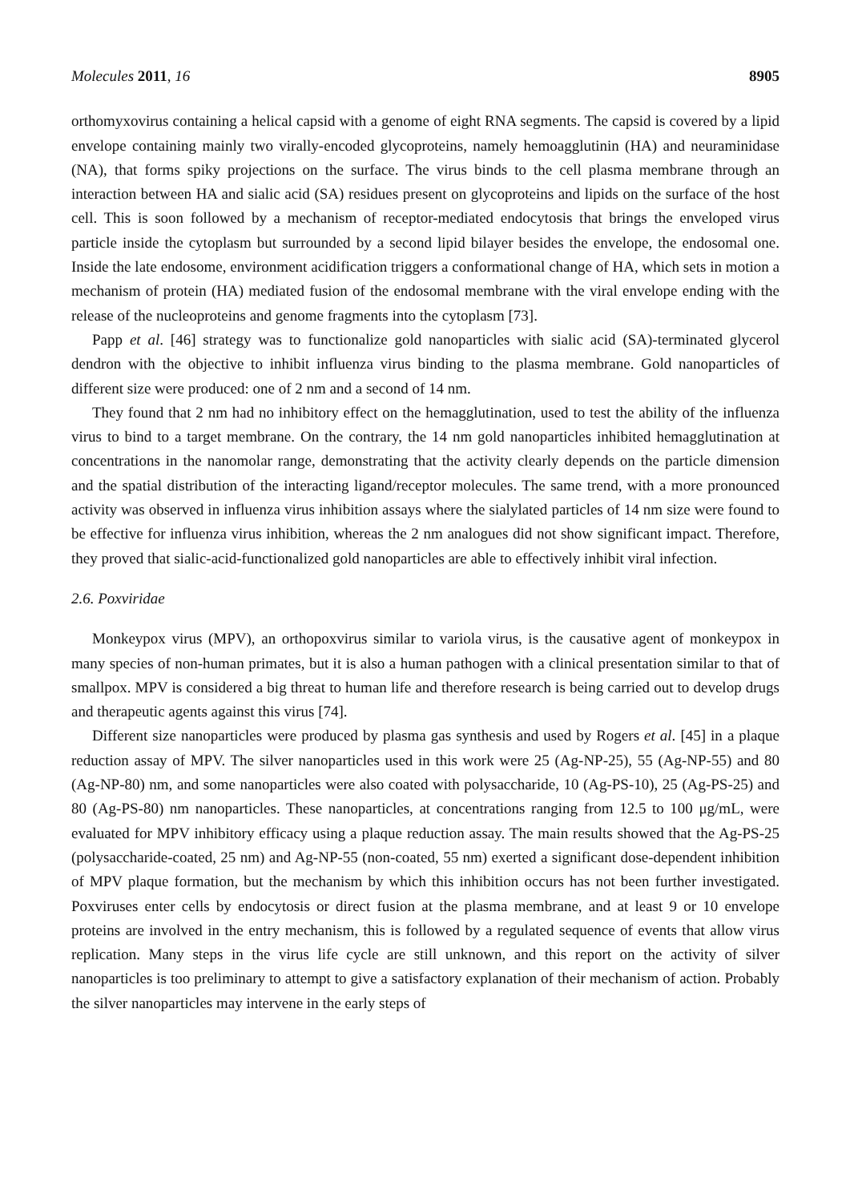Molecules 2011, 16 8905
orthomyxovirus containing a helical capsid with a genome of eight RNA segments. The capsid is covered by a lipid envelope containing mainly two virally-encoded glycoproteins, namely hemoagglutinin (HA) and neuraminidase (NA), that forms spiky projections on the surface. The virus binds to the cell plasma membrane through an interaction between HA and sialic acid (SA) residues present on glycoproteins and lipids on the surface of the host cell. This is soon followed by a mechanism of receptor-mediated endocytosis that brings the enveloped virus particle inside the cytoplasm but surrounded by a second lipid bilayer besides the envelope, the endosomal one. Inside the late endosome, environment acidification triggers a conformational change of HA, which sets in motion a mechanism of protein (HA) mediated fusion of the endosomal membrane with the viral envelope ending with the release of the nucleoproteins and genome fragments into the cytoplasm [73].
Papp et al. [46] strategy was to functionalize gold nanoparticles with sialic acid (SA)-terminated glycerol dendron with the objective to inhibit influenza virus binding to the plasma membrane. Gold nanoparticles of different size were produced: one of 2 nm and a second of 14 nm.
They found that 2 nm had no inhibitory effect on the hemagglutination, used to test the ability of the influenza virus to bind to a target membrane. On the contrary, the 14 nm gold nanoparticles inhibited hemagglutination at concentrations in the nanomolar range, demonstrating that the activity clearly depends on the particle dimension and the spatial distribution of the interacting ligand/receptor molecules. The same trend, with a more pronounced activity was observed in influenza virus inhibition assays where the sialylated particles of 14 nm size were found to be effective for influenza virus inhibition, whereas the 2 nm analogues did not show significant impact. Therefore, they proved that sialic-acid-functionalized gold nanoparticles are able to effectively inhibit viral infection.
2.6. Poxviridae
Monkeypox virus (MPV), an orthopoxvirus similar to variola virus, is the causative agent of monkeypox in many species of non-human primates, but it is also a human pathogen with a clinical presentation similar to that of smallpox. MPV is considered a big threat to human life and therefore research is being carried out to develop drugs and therapeutic agents against this virus [74].
Different size nanoparticles were produced by plasma gas synthesis and used by Rogers et al. [45] in a plaque reduction assay of MPV. The silver nanoparticles used in this work were 25 (Ag-NP-25), 55 (Ag-NP-55) and 80 (Ag-NP-80) nm, and some nanoparticles were also coated with polysaccharide, 10 (Ag-PS-10), 25 (Ag-PS-25) and 80 (Ag-PS-80) nm nanoparticles. These nanoparticles, at concentrations ranging from 12.5 to 100 μg/mL, were evaluated for MPV inhibitory efficacy using a plaque reduction assay. The main results showed that the Ag-PS-25 (polysaccharide-coated, 25 nm) and Ag-NP-55 (non-coated, 55 nm) exerted a significant dose-dependent inhibition of MPV plaque formation, but the mechanism by which this inhibition occurs has not been further investigated. Poxviruses enter cells by endocytosis or direct fusion at the plasma membrane, and at least 9 or 10 envelope proteins are involved in the entry mechanism, this is followed by a regulated sequence of events that allow virus replication. Many steps in the virus life cycle are still unknown, and this report on the activity of silver nanoparticles is too preliminary to attempt to give a satisfactory explanation of their mechanism of action. Probably the silver nanoparticles may intervene in the early steps of